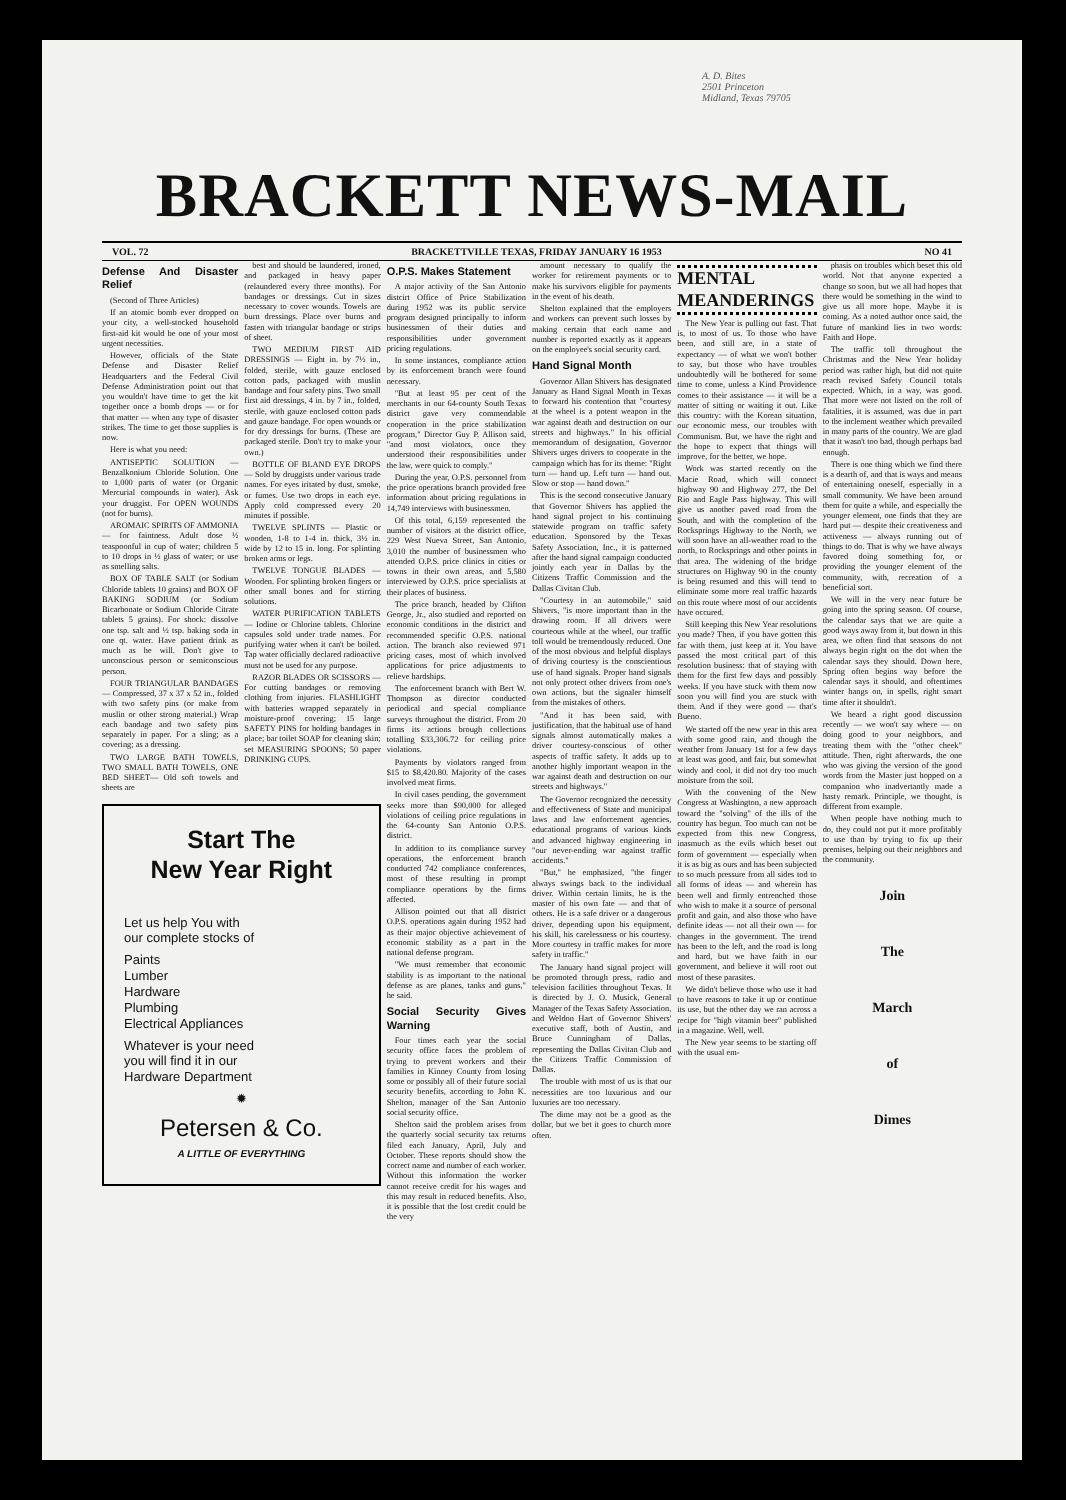A. D. Bites
2501 Princeton
Midland, Texas 79705
BRACKETT NEWS-MAIL
VOL. 72 BRACKETTVILLE TEXAS, FRIDAY JANUARY 16 1953 NO 41
Defense And Disaster Relief
(Second of Three Articles)
If an atomic bomb ever dropped on your city, a well-stocked household first-aid kit would be one of your most urgent necessities.
However, officials of the State Defense and Disaster Relief Headquarters and the Federal Civil Defense Administration point out that you wouldn't have time to get the kit together once a bomb drops — or for that matter — when any type of disaster strikes. The time to get those supplies is now.
Here is what you need:
ANTISEPTIC SOLUTION — Benzalkonium Chloride Solution. One to 1,000 parts of water (or Organic Mercurial compounds in water). Ask your druggist. For OPEN WOUNDS (not for burns).
AROMAIC SPIRITS OF AMMONIA — for faintness. Adult dose ½ teaspoonful in cup of water; children 5 to 10 drops in ½ glass of water; or use as smelling salts.
BOX OF TABLE SALT (or Sodium Chloride tablets 10 grains) and BOX OF BAKING SODIUM (or Sodium Bicarbonate or Sodium Chloride Citrate tablets 5 grains). For shock: dissolve one tsp. salt and ½ tsp. baking soda in one qt. water. Have patient drink as much as he will. Don't give to unconscious person or semiconscious person.
FOUR TRIANGULAR BANDAGES — Compressed, 37 x 37 x 52 in., folded with two safety pins (or make from muslin or other strong material.) Wrap each bandage and two safety pins separately in paper. For a sling; as a covering; as a dressing.
TWO LARGE BATH TOWELS, TWO SMALL BATH TOWELS, ONE BED SHEET— Old soft towels and sheets are
best and should be laundered, ironed, and packaged in heavy paper (relaundered every three months). For bandages or dressings. Cut in sizes necessary to cover wounds. Towels are burn dressings. Place over burns and fasten with triangular bandage or strips of sheet.
TWO MEDIUM FIRST AID DRESSINGS — Eight in. by 7½ in., folded, sterile, with gauze enclosed cotton pads, packaged with muslin bandage and four safety pins. Two small first aid dressings, 4 in. by 7 in., folded, sterile, with gauze enclosed cotton pads and gauze bandage. For open wounds or for dry dressings for burns. (These are packaged sterile. Don't try to make your own.)
BOTTLE OF BLAND EYE DROPS — Sold by druggists under various trade names. For eyes iritated by dust, smoke, or fumes. Use two drops in each eye. Apply cold compressed every 20 minutes if possible.
TWELVE SPLINTS — Plastic or wooden, 1-8 to 1-4 in. thick, 3½ in. wide by 12 to 15 in. long. For splinting broken arms or legs.
TWELVE TONGUE BLADES — Wooden. For splinting broken fingers or other small bones and for stirring solutions.
WATER PURIFICATION TABLETS — Iodine or Chlorine tablets. Chlorine capsules sold under trade names. For purifying water when it can't be boiled. Tap water officially declared radioactive must not be used for any purpose.
RAZOR BLADES OR SCISSORS — For cutting bandages or removing clothing from injuries. FLASHLIGHT with batteries wrapped separately in moisture-proof covering; 15 large SAFETY PINS for holding bandages in place; bar toilet SOAP for cleaning skin; set MEASURING SPOONS; 50 paper DRINKING CUPS.
Start The
New Year Right
Let us help You with
our complete stocks of
Paints
Lumber
Hardware
Plumbing
Electrical Appliances
Whatever is your need
you will find it in our
Hardware Department
✹
Petersen & Co.
A LITTLE OF EVERYTHING
O.P.S. Makes Statement
A major activity of the San Antonio distcirt Office of Price Stabilization during 1952 was its public service program designed principally to inform businessmen of their duties and responsibilities under government pricing regulations.
In some instances, compliance action by its enforcement branch were found necessary.
"But at least 95 per cent of the merchants in our 64-county South Texas district gave very commendable cooperation in the price stabilization program," Director Guy P. Allison said, "and most violators, once they understood their responsibilities under the law, were quick to comply."
During the year, O.P.S. personnel from the price operations branch provided free information about pricing regulations in 14,749 interviews with businessmen.
Of this total, 6,159 represented the number of visitors at the district office, 229 West Nueva Street, San Antonio, 3,010 the number of businessmen who attended O.P.S. price clinics in cities or towns in their own areas, and 5,580 interviewed by O.P.S. price specialists at their places of business.
The price branch, headed by Clifton George, Jr., also studied and reported on economic conditions in the district and recommended specific O.P.S. national action. The branch also reviewed 971 pricing cases, most of which involved applications for price adjustments to relieve hardships.
The enforcement branch with Bert W. Thompson as director conducted periodical and special compliance surveys throughout the district. From 20 firms its actions brough collections totalling $33,306.72 for ceiling price violations.
Payments by violators ranged from $15 to $8,420.80. Majority of the cases involved meat firms.
In civil cases pending, the government seeks more than $90,000 for alleged violations of ceiling price regulations in the 64-county San Antonio O.P.S. district.
In addition to its compliance survey operations, the enforcement branch conducted 742 compliance conferences, most of these resulting in prompt compliance operations by the firms affected.
Allison pointed out that all district O.P.S. operations again during 1952 had as their major objective achievement of economic stability as a part in the national defense program.
"We must remember that economic stability is as important to the national defense as are planes, tanks and guns," he said.
Social Security Gives Warning
Four times each year the social security office faces the problem of trying to prevent workers and their families in Kinney County from losing some or possibly all of their future social security benefits, according to John K. Shelton, manager of the San Antonio social security office.
Shelton said the problem arises from the quarterly social security tax returns filed each January, April, July and October. These reports should show the correct name and number of each worker. Without this information the worker cannot receive credit for his wages and this may result in reduced benefits. Also, it is possible that the lost credit could be the very
amount necessary to qualify the worker for retirement payments or to make his survivors eligible for payments in the event of his death.
Shelton explained that the employers and workers can prevent such losses by making certain that each name and number is reported exactly as it appears on the employee's social security card.
Hand Signal Month
Governor Allan Shivers has designated January as Hand Signal Month in Texas to forward his contention that "courtesy at the wheel is a potent weapon in the war against death and destruction on our streets and highways." In his official memorandum of designation, Governor Shivers urges drivers to cooperate in the campaign which has for its theme: "Right turn — hand up. Left turn — hand out. Slow or stop — hand down."
This is the second consecutive January that Governor Shivers has applied the hand signal project to his continuing statewide program on traffic safety education. Sponsored by the Texas Safety Association, Inc., it is patterned after the hand signal campaign conducted jointly each year in Dallas by the Citizens Traffic Commission and the Dallas Civitan Club.
"Courtesy in an automobile," said Shivers, "is more important than in the drawing room. If all drivers were courteous while at the wheel, our traffic toll would be tremendously reduced. One of the most obvious and helpful displays of driving courtesy is the conscientious use of hand signals. Proper hand signals not only protect other drivers from one's own actions, but the signaler himself from the mistakes of others.
"And it has been said, with justification, that the habitual use of hand signals almost automatically makes a driver courtesy-conscious of other aspects of traffic safety. It adds up to another highly important weapon in the war against death and destruction on our streets and highways."
The Governor recognized the necessity and effectiveness of State and municipal laws and law enforcement agencies, educational programs of various kinds and advanced highway engineering in "our never-ending war against traffic accidents."
"But," he emphasized, "the finger always swings back to the individual driver. Within certain limits, he is the master of his own fate — and that of others. He is a safe driver or a dangerous driver, depending upon his equipment, his skill, his carelessness or his courtesy. More courtesy in traffic makes for more safety in traffic."
The January hand signal project will be promoted through press, radio and television facilities throughout Texas. It is directed by J. O. Musick, General Manager of the Texas Safety Association, and Weldon Hart of Governor Shivers' executive staff, both of Austin, and Bruce Cunningham of Dallas, representing the Dallas Civitan Club and the Citizens Traffic Commission of Dallas.
The trouble with most of us is that our necessities are too luxurious and our luxuries are too necessary.
The dime may not be a good as the dollar, but we bet it goes to church more often.
MENTAL
MEANDERINGS
The New Year is pulling out fast. That is, to most of us. To those who have been, and still are, in a state of expectancy — of what we won't bother to say, but those who have troubles undoubtedly will be bothered for some time to come, unless a Kind Providence comes to their assistance — it will be a matter of sitting or waiting it out. Like this country: with the Korean situation, our economic mess, our troubles with Communism. But, we have the right and the hope to expect that things will improve, for the better, we hope.
Work was started recently on the Macie Road, which will connect highway 90 and Highway 277, the Del Rio and Eagle Pass highway. This will give us another paved road from the South, and with the completion of the Rocksprings Highway to the North, we will soon have an all-weather road to the north, to Rocksprings and other points in that area. The widening of the bridge structures on Highway 90 in the county is being resumed and this will tend to eliminate some more real traffic hazards on this route where most of our accidents have occured.
Still keeping this New Year resolutions you made? Then, if you have gotten this far with them, just keep at it. You have passed the most critical part of this resolution business: that of staying with them for the first few days and possibly weeks. If you have stuck with them now soon you will find you are stuck with them. And if they were good — that's Bueno.
We started off the new year in this area with some good rain, and though the weather from January 1st for a few days at least was good, and fair, but somewhat windy and cool, it did not dry too much moisture from the soil.
With the convening of the New Congress at Washington, a new approach toward the "solving" of the ills of the country has begun. Too much can not be expected from this new Congress, inasmuch as the evils which beset out form of government — especially when it is as big as ours and has been subjected to so much pressure from all sides tod to all forms of ideas — and wherein has been well and firmly entrenched those who wish to make it a source of personal profit and gain, and also those who have definite ideas — not all their own — for changes in the government. The trend has been to the left, and the road is long and hard, but we have faith in our government, and believe it will root out most of these parasites.
We didn't believe those who use it had to have reasons to take it up or continue its use, but the other day we ran across a recipe for "high vitamin beer" published in a magazine. Well, well.
The New year seems to be starting off with the usual em-
phasis on troubles which beset this old world. Not that anyone expected a change so soon, but we all had hopes that there would be something in the wind to give us all more hope. Maybe it is coming. As a noted author once said, the future of mankind lies in two words: Faith and Hope.
The traffic toll throughout the Christmas and the New Year holiday period was rather high, but did not quite reach revised Safety Council totals expected. Which, in a way, was good. That more were not listed on the roll of fatalities, it is assumed, was due in part to the inclement weather which prevailed in many parts of the country. We are glad that it wasn't too bad, though perhaps bad enough.
There is one thing which we find there is a dearth of, and that is ways and means of entertaining oneself, especially in a small community. We have been around them for quite a while, and especially the younger element, one finds that they are hard put — despite their creativeness and activeness — always running out of things to do. That is why we have always favored doing something for, or providing the younger element of the community, with, recreation of a beneficial sort.
We will in the very near future be going into the spring season. Of course, the calendar says that we are quite a good ways away from it, but down in this area, we often find that seasons do not always begin right on the dot when the calendar says they should. Down here, Spring often begins way before the calendar says it should, and oftentimes winter hangs on, in spells, right smart time after it shouldn't.
We heard a right good discussion recently — we won't say where — on doing good to your neighbors, and treating them with the "other cheek" attitude. Then, right afterwards, the one who was giving the version of the good words from the Master just hopped on a companion who inadvertantly made a hasty remark. Principle, we thought, is different from example.
When people have nothing much to do, they could not put it more profitably to use than by trying to fix up their premises, helping out their neighbors and the community.
Join
The
March
of
Dimes